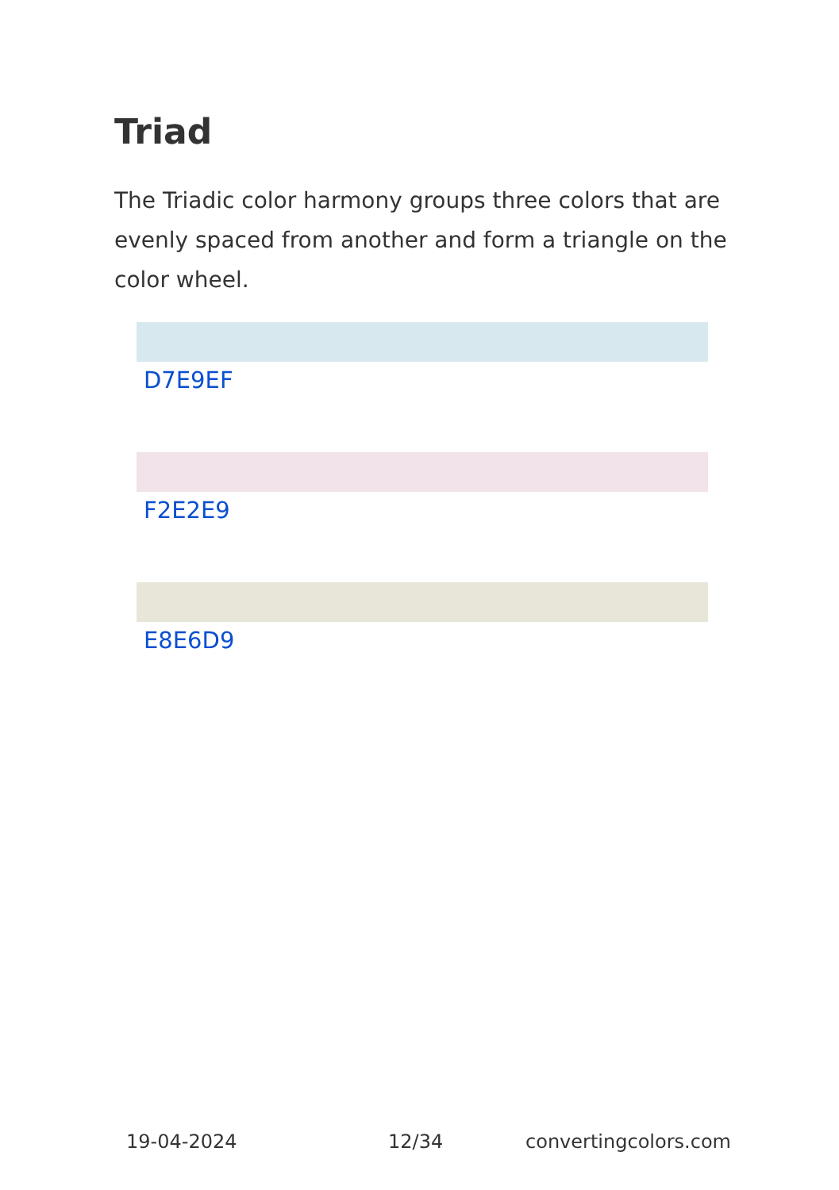Triad
The Triadic color harmony groups three colors that are evenly spaced from another and form a triangle on the color wheel.
D7E9EF
F2E2E9
E8E6D9
19-04-2024 12/34 convertingcolors.com